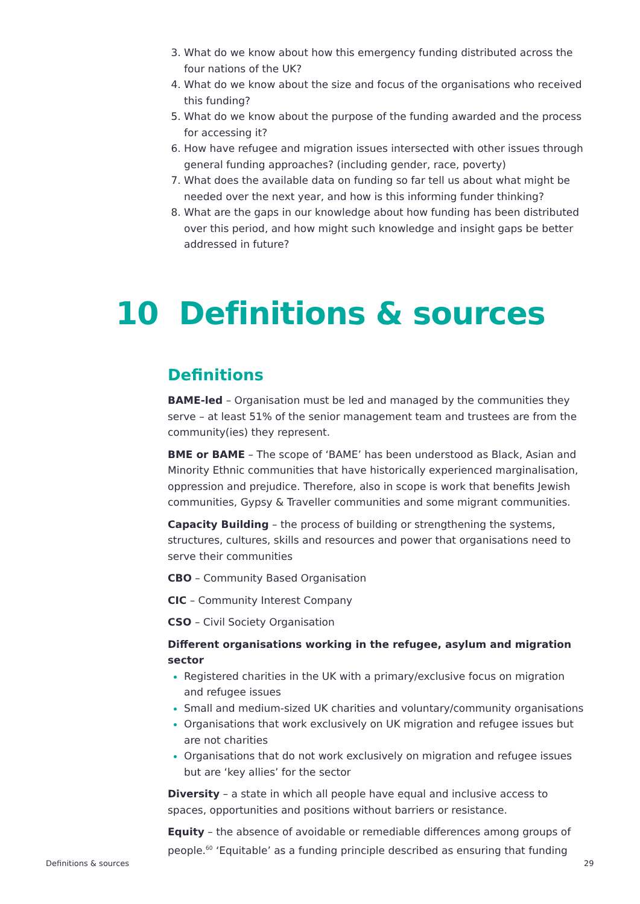What do we know about how this emergency funding distributed across the four nations of the UK?
What do we know about the size and focus of the organisations who received this funding?
What do we know about the purpose of the funding awarded and the process for accessing it?
How have refugee and migration issues intersected with other issues through general funding approaches? (including gender, race, poverty)
What does the available data on funding so far tell us about what might be needed over the next year, and how is this informing funder thinking?
What are the gaps in our knowledge about how funding has been distributed over this period, and how might such knowledge and insight gaps be better addressed in future?
Definitions
BAME-led – Organisation must be led and managed by the communities they serve – at least 51% of the senior management team and trustees are from the community(ies) they represent.
BME or BAME – The scope of ‘BAME’ has been understood as Black, Asian and Minority Ethnic communities that have historically experienced marginalisation, oppression and prejudice. Therefore, also in scope is work that benefits Jewish communities, Gypsy & Traveller communities and some migrant communities.
Capacity Building – the process of building or strengthening the systems, structures, cultures, skills and resources and power that organisations need to serve their communities
CBO – Community Based Organisation
CIC – Community Interest Company
CSO – Civil Society Organisation
Different organisations working in the refugee, asylum and migration sector
Registered charities in the UK with a primary/exclusive focus on migration and refugee issues
Small and medium-sized UK charities and voluntary/community organisations
Organisations that work exclusively on UK migration and refugee issues but are not charities
Organisations that do not work exclusively on migration and refugee issues but are ‘key allies’ for the sector
Diversity – a state in which all people have equal and inclusive access to spaces, opportunities and positions without barriers or resistance.
Equity – the absence of avoidable or remediable differences among groups of people.<sup>60</sup> ‘Equitable’ as a funding principle described as ensuring that funding
10 Definitions & sources
Definitions & sources 29